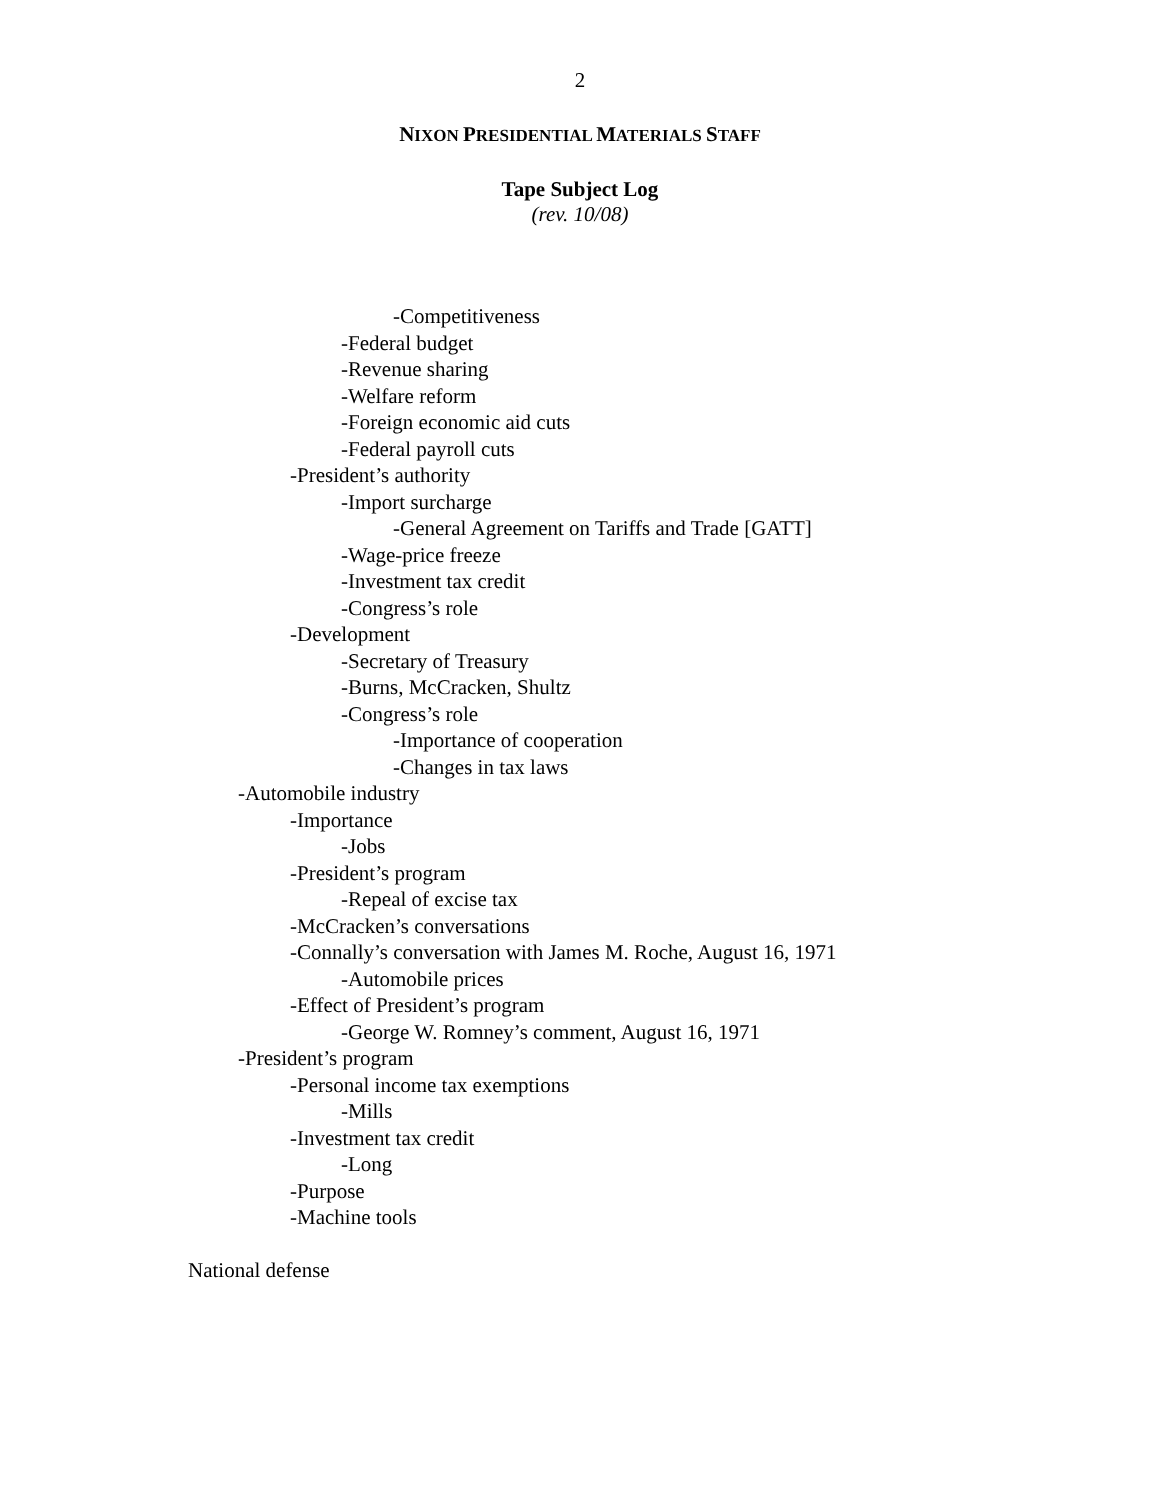2
NIXON PRESIDENTIAL MATERIALS STAFF
Tape Subject Log
(rev. 10/08)
-Competitiveness
-Federal budget
-Revenue sharing
-Welfare reform
-Foreign economic aid cuts
-Federal payroll cuts
-President’s authority
-Import surcharge
-General Agreement on Tariffs and Trade [GATT]
-Wage-price freeze
-Investment tax credit
-Congress’s role
-Development
-Secretary of Treasury
-Burns, McCracken, Shultz
-Congress’s role
-Importance of cooperation
-Changes in tax laws
-Automobile industry
-Importance
-Jobs
-President’s program
-Repeal of excise tax
-McCracken’s conversations
-Connally’s conversation with James M. Roche, August 16, 1971
-Automobile prices
-Effect of President’s program
-George W. Romney’s comment, August 16, 1971
-President’s program
-Personal income tax exemptions
-Mills
-Investment tax credit
-Long
-Purpose
-Machine tools
National defense